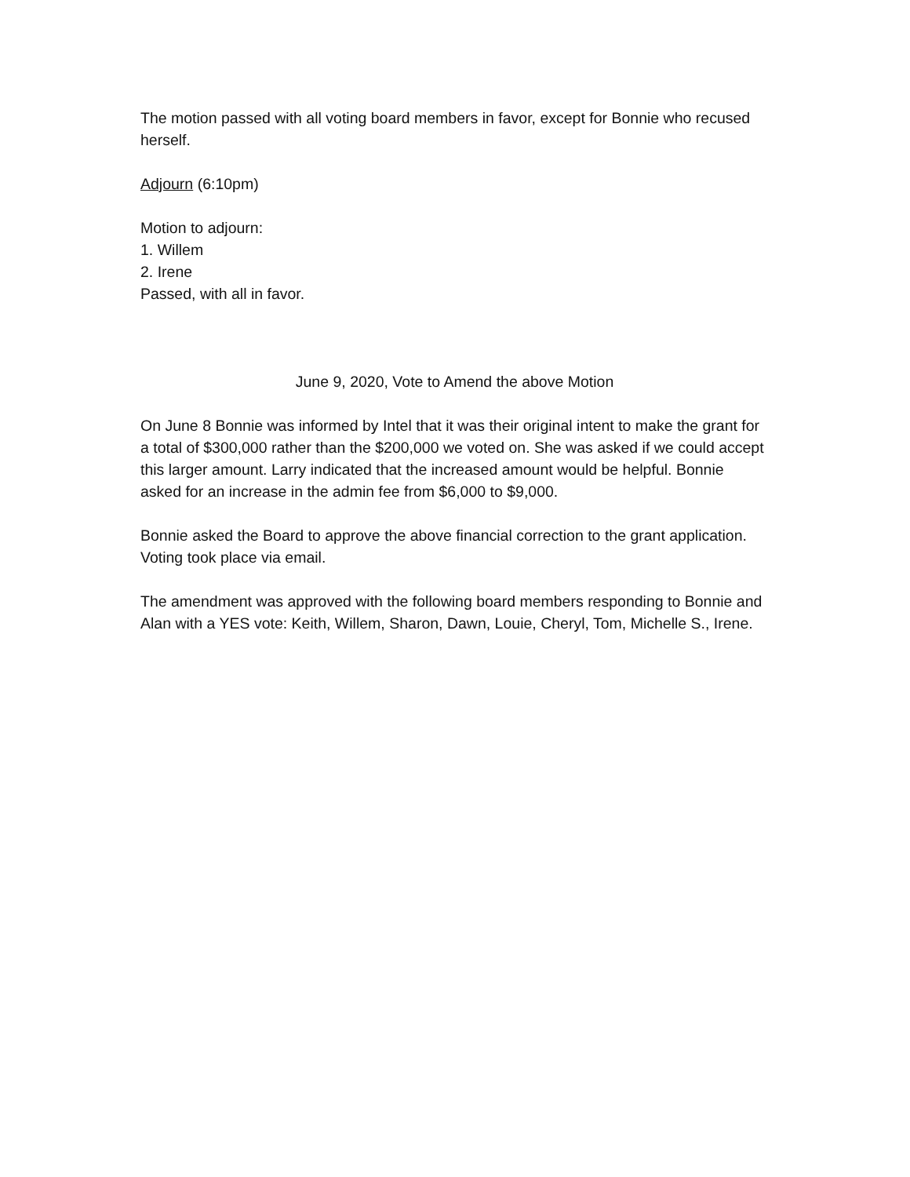The motion passed with all voting board members in favor, except for Bonnie who recused herself.
Adjourn (6:10pm)
Motion to adjourn:
1. Willem
2. Irene
Passed, with all in favor.
June 9, 2020, Vote to Amend the above Motion
On June 8 Bonnie was informed by Intel that it was their original intent to make the grant for a total of $300,000 rather than the $200,000 we voted on. She was asked if we could accept this larger amount. Larry indicated that the increased amount would be helpful. Bonnie asked for an increase in the admin fee from $6,000 to $9,000.
Bonnie asked the Board to approve the above financial correction to the grant application. Voting took place via email.
The amendment was approved with the following board members responding to Bonnie and Alan with a YES vote: Keith, Willem, Sharon, Dawn, Louie, Cheryl, Tom, Michelle S., Irene.